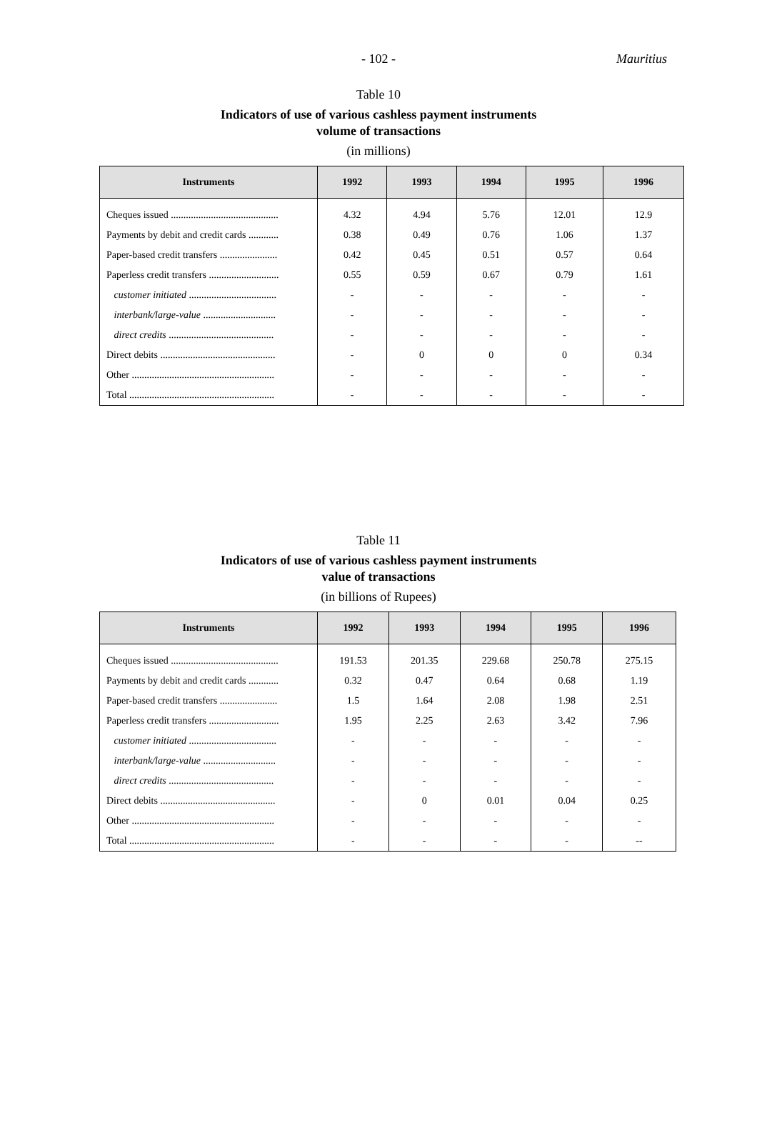- 102 -
Mauritius
Table 10
Indicators of use of various cashless payment instruments
volume of transactions
(in millions)
| Instruments | 1992 | 1993 | 1994 | 1995 | 1996 |
| --- | --- | --- | --- | --- | --- |
| Cheques issued ........................................... | 4.32 | 4.94 | 5.76 | 12.01 | 12.9 |
| Payments by debit and credit cards ............ | 0.38 | 0.49 | 0.76 | 1.06 | 1.37 |
| Paper-based credit transfers ....................... | 0.42 | 0.45 | 0.51 | 0.57 | 0.64 |
| Paperless credit transfers ............................ | 0.55 | 0.59 | 0.67 | 0.79 | 1.61 |
| customer initiated ................................... | - | - | - | - | - |
| interbank/large-value ............................. | - | - | - | - | - |
| direct credits .......................................... | - | - | - | - | - |
| Direct debits .............................................. | - | 0 | 0 | 0 | 0.34 |
| Other ......................................................... | - | - | - | - | - |
| Total .......................................................... | - | - | - | - | - |
Table 11
Indicators of use of various cashless payment instruments
value of transactions
(in billions of Rupees)
| Instruments | 1992 | 1993 | 1994 | 1995 | 1996 |
| --- | --- | --- | --- | --- | --- |
| Cheques issued ........................................... | 191.53 | 201.35 | 229.68 | 250.78 | 275.15 |
| Payments by debit and credit cards ............ | 0.32 | 0.47 | 0.64 | 0.68 | 1.19 |
| Paper-based credit transfers ....................... | 1.5 | 1.64 | 2.08 | 1.98 | 2.51 |
| Paperless credit transfers ............................ | 1.95 | 2.25 | 2.63 | 3.42 | 7.96 |
| customer initiated ................................... | - | - | - | - | - |
| interbank/large-value ............................. | - | - | - | - | - |
| direct credits .......................................... | - | - | - | - | - |
| Direct debits .............................................. | - | 0 | 0.01 | 0.04 | 0.25 |
| Other ......................................................... | - | - | - | - | - |
| Total .......................................................... | - | - | - | - | -- |